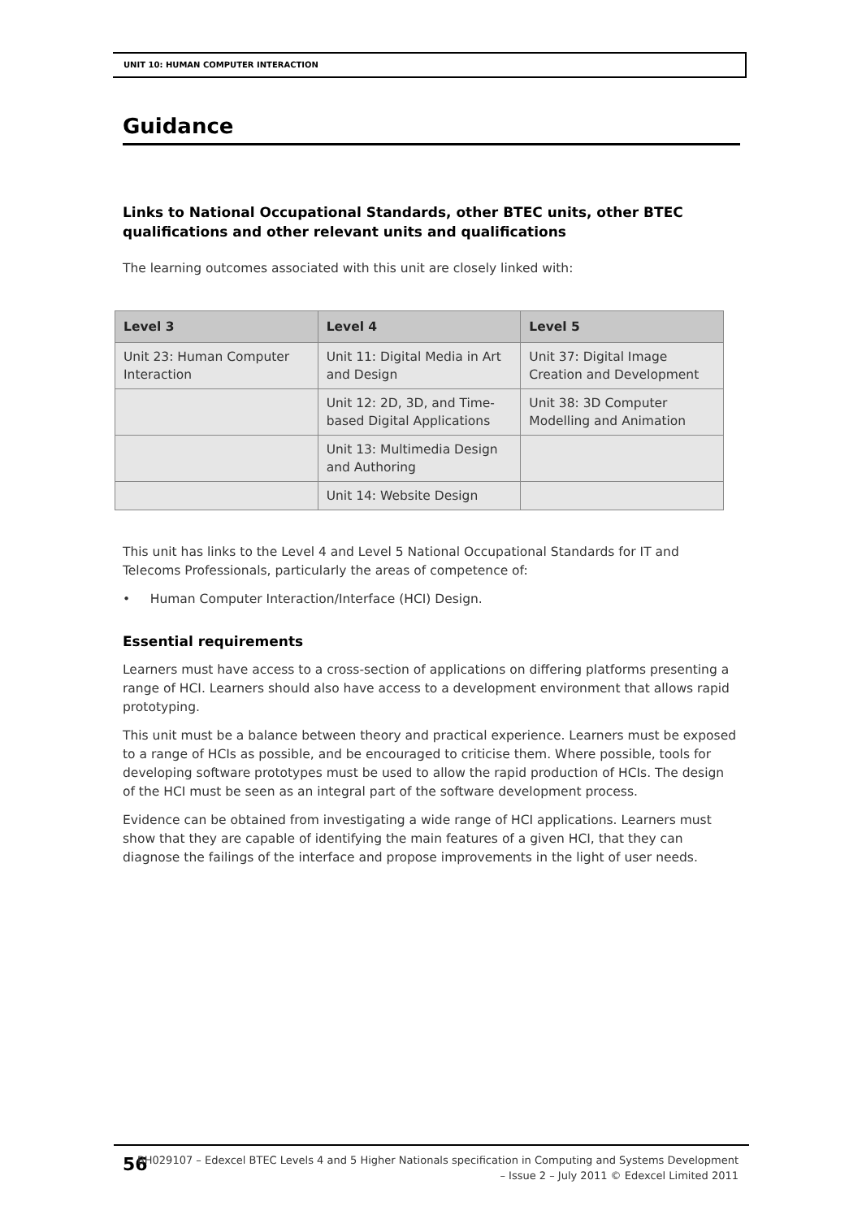UNIT 10: HUMAN COMPUTER INTERACTION
Guidance
Links to National Occupational Standards, other BTEC units, other BTEC qualifications and other relevant units and qualifications
The learning outcomes associated with this unit are closely linked with:
| Level 3 | Level 4 | Level 5 |
| --- | --- | --- |
| Unit 23: Human Computer Interaction | Unit 11: Digital Media in Art and Design | Unit 37: Digital Image Creation and Development |
| | Unit 12: 2D, 3D, and Time-based Digital Applications | Unit 38: 3D Computer Modelling and Animation |
| | Unit 13: Multimedia Design and Authoring | |
| | Unit 14: Website Design | |
This unit has links to the Level 4 and Level 5 National Occupational Standards for IT and Telecoms Professionals, particularly the areas of competence of:
• Human Computer Interaction/Interface (HCI) Design.
Essential requirements
Learners must have access to a cross-section of applications on differing platforms presenting a range of HCI. Learners should also have access to a development environment that allows rapid prototyping.
This unit must be a balance between theory and practical experience. Learners must be exposed to a range of HCIs as possible, and be encouraged to criticise them. Where possible, tools for developing software prototypes must be used to allow the rapid production of HCIs. The design of the HCI must be seen as an integral part of the software development process.
Evidence can be obtained from investigating a wide range of HCI applications. Learners must show that they are capable of identifying the main features of a given HCI, that they can diagnose the failings of the interface and propose improvements in the light of user needs.
56
BH029107 – Edexcel BTEC Levels 4 and 5 Higher Nationals specification in Computing and Systems Development
– Issue 2 – July 2011 © Edexcel Limited 2011